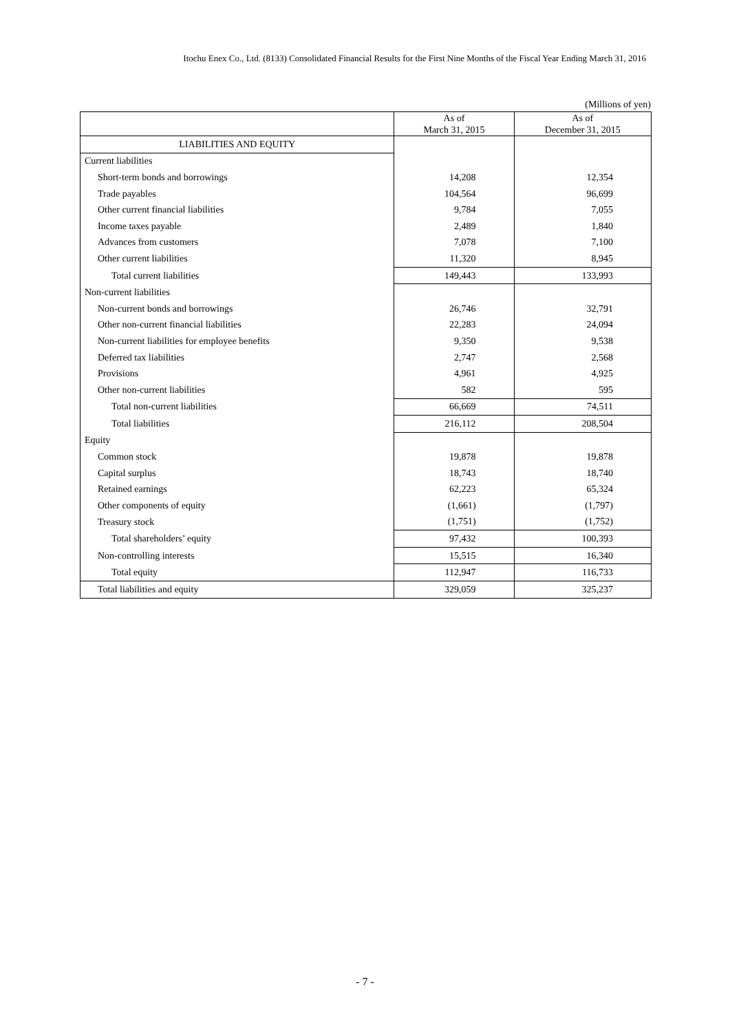Itochu Enex Co., Ltd. (8133) Consolidated Financial Results for the First Nine Months of the Fiscal Year Ending March 31, 2016
(Millions of yen)
| | As of March 31, 2015 | As of December 31, 2015 |
| --- | --- | --- |
| LIABILITIES AND EQUITY | | |
| Current liabilities | | |
| Short-term bonds and borrowings | 14,208 | 12,354 |
| Trade payables | 104,564 | 96,699 |
| Other current financial liabilities | 9,784 | 7,055 |
| Income taxes payable | 2,489 | 1,840 |
| Advances from customers | 7,078 | 7,100 |
| Other current liabilities | 11,320 | 8,945 |
| Total current liabilities | 149,443 | 133,993 |
| Non-current liabilities | | |
| Non-current bonds and borrowings | 26,746 | 32,791 |
| Other non-current financial liabilities | 22,283 | 24,094 |
| Non-current liabilities for employee benefits | 9,350 | 9,538 |
| Deferred tax liabilities | 2,747 | 2,568 |
| Provisions | 4,961 | 4,925 |
| Other non-current liabilities | 582 | 595 |
| Total non-current liabilities | 66,669 | 74,511 |
| Total liabilities | 216,112 | 208,504 |
| Equity | | |
| Common stock | 19,878 | 19,878 |
| Capital surplus | 18,743 | 18,740 |
| Retained earnings | 62,223 | 65,324 |
| Other components of equity | (1,661) | (1,797) |
| Treasury stock | (1,751) | (1,752) |
| Total shareholders’ equity | 97,432 | 100,393 |
| Non-controlling interests | 15,515 | 16,340 |
| Total equity | 112,947 | 116,733 |
| Total liabilities and equity | 329,059 | 325,237 |
- 7 -